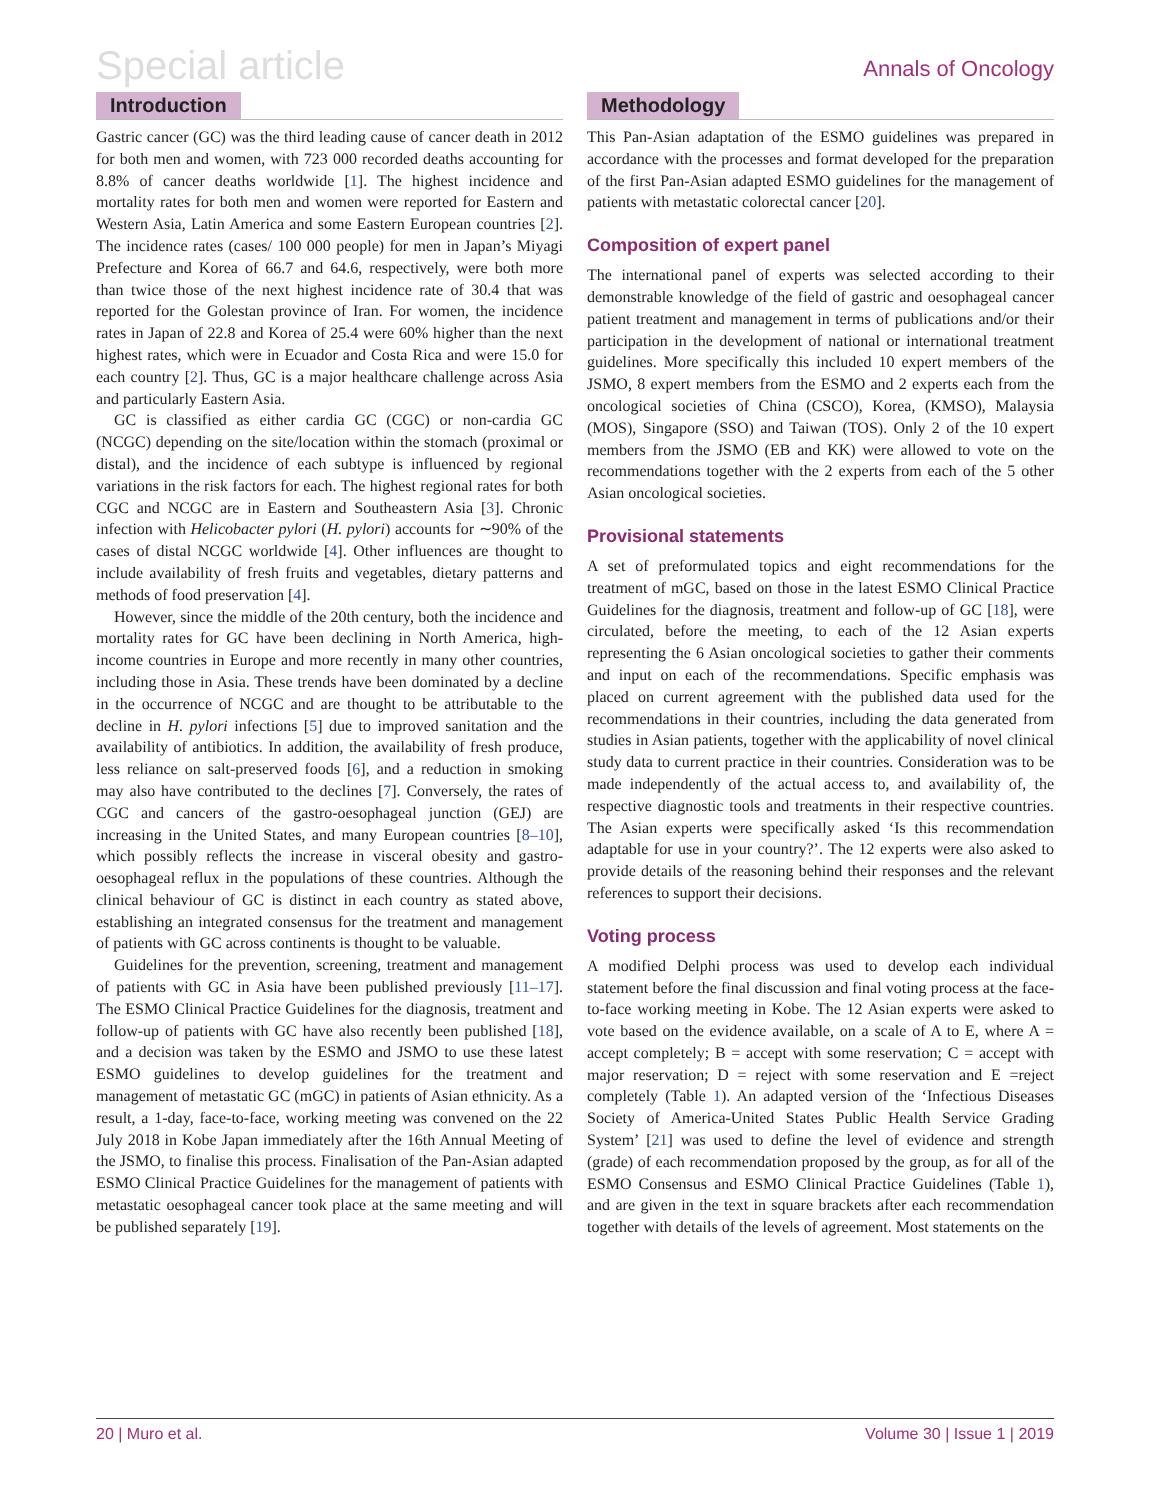Special article
Annals of Oncology
Introduction
Gastric cancer (GC) was the third leading cause of cancer death in 2012 for both men and women, with 723 000 recorded deaths accounting for 8.8% of cancer deaths worldwide [1]. The highest incidence and mortality rates for both men and women were reported for Eastern and Western Asia, Latin America and some Eastern European countries [2]. The incidence rates (cases/ 100 000 people) for men in Japan’s Miyagi Prefecture and Korea of 66.7 and 64.6, respectively, were both more than twice those of the next highest incidence rate of 30.4 that was reported for the Golestan province of Iran. For women, the incidence rates in Japan of 22.8 and Korea of 25.4 were 60% higher than the next highest rates, which were in Ecuador and Costa Rica and were 15.0 for each country [2]. Thus, GC is a major healthcare challenge across Asia and particularly Eastern Asia.
GC is classified as either cardia GC (CGC) or non-cardia GC (NCGC) depending on the site/location within the stomach (proximal or distal), and the incidence of each subtype is influenced by regional variations in the risk factors for each. The highest regional rates for both CGC and NCGC are in Eastern and Southeastern Asia [3]. Chronic infection with Helicobacter pylori (H. pylori) accounts for ∼90% of the cases of distal NCGC worldwide [4]. Other influences are thought to include availability of fresh fruits and vegetables, dietary patterns and methods of food preservation [4].
However, since the middle of the 20th century, both the incidence and mortality rates for GC have been declining in North America, high-income countries in Europe and more recently in many other countries, including those in Asia. These trends have been dominated by a decline in the occurrence of NCGC and are thought to be attributable to the decline in H. pylori infections [5] due to improved sanitation and the availability of antibiotics. In addition, the availability of fresh produce, less reliance on salt-preserved foods [6], and a reduction in smoking may also have contributed to the declines [7]. Conversely, the rates of CGC and cancers of the gastro-oesophageal junction (GEJ) are increasing in the United States, and many European countries [8–10], which possibly reflects the increase in visceral obesity and gastro-oesophageal reflux in the populations of these countries. Although the clinical behaviour of GC is distinct in each country as stated above, establishing an integrated consensus for the treatment and management of patients with GC across continents is thought to be valuable.
Guidelines for the prevention, screening, treatment and management of patients with GC in Asia have been published previously [11–17]. The ESMO Clinical Practice Guidelines for the diagnosis, treatment and follow-up of patients with GC have also recently been published [18], and a decision was taken by the ESMO and JSMO to use these latest ESMO guidelines to develop guidelines for the treatment and management of metastatic GC (mGC) in patients of Asian ethnicity. As a result, a 1-day, face-to-face, working meeting was convened on the 22 July 2018 in Kobe Japan immediately after the 16th Annual Meeting of the JSMO, to finalise this process. Finalisation of the Pan-Asian adapted ESMO Clinical Practice Guidelines for the management of patients with metastatic oesophageal cancer took place at the same meeting and will be published separately [19].
Methodology
This Pan-Asian adaptation of the ESMO guidelines was prepared in accordance with the processes and format developed for the preparation of the first Pan-Asian adapted ESMO guidelines for the management of patients with metastatic colorectal cancer [20].
Composition of expert panel
The international panel of experts was selected according to their demonstrable knowledge of the field of gastric and oesophageal cancer patient treatment and management in terms of publications and/or their participation in the development of national or international treatment guidelines. More specifically this included 10 expert members of the JSMO, 8 expert members from the ESMO and 2 experts each from the oncological societies of China (CSCO), Korea, (KMSO), Malaysia (MOS), Singapore (SSO) and Taiwan (TOS). Only 2 of the 10 expert members from the JSMO (EB and KK) were allowed to vote on the recommendations together with the 2 experts from each of the 5 other Asian oncological societies.
Provisional statements
A set of preformulated topics and eight recommendations for the treatment of mGC, based on those in the latest ESMO Clinical Practice Guidelines for the diagnosis, treatment and follow-up of GC [18], were circulated, before the meeting, to each of the 12 Asian experts representing the 6 Asian oncological societies to gather their comments and input on each of the recommendations. Specific emphasis was placed on current agreement with the published data used for the recommendations in their countries, including the data generated from studies in Asian patients, together with the applicability of novel clinical study data to current practice in their countries. Consideration was to be made independently of the actual access to, and availability of, the respective diagnostic tools and treatments in their respective countries. The Asian experts were specifically asked ‘Is this recommendation adaptable for use in your country?’. The 12 experts were also asked to provide details of the reasoning behind their responses and the relevant references to support their decisions.
Voting process
A modified Delphi process was used to develop each individual statement before the final discussion and final voting process at the face-to-face working meeting in Kobe. The 12 Asian experts were asked to vote based on the evidence available, on a scale of A to E, where A = accept completely; B = accept with some reservation; C = accept with major reservation; D = reject with some reservation and E =reject completely (Table 1). An adapted version of the ‘Infectious Diseases Society of America-United States Public Health Service Grading System’ [21] was used to define the level of evidence and strength (grade) of each recommendation proposed by the group, as for all of the ESMO Consensus and ESMO Clinical Practice Guidelines (Table 1), and are given in the text in square brackets after each recommendation together with details of the levels of agreement. Most statements on the
20 | Muro et al. Volume 30 | Issue 1 | 2019